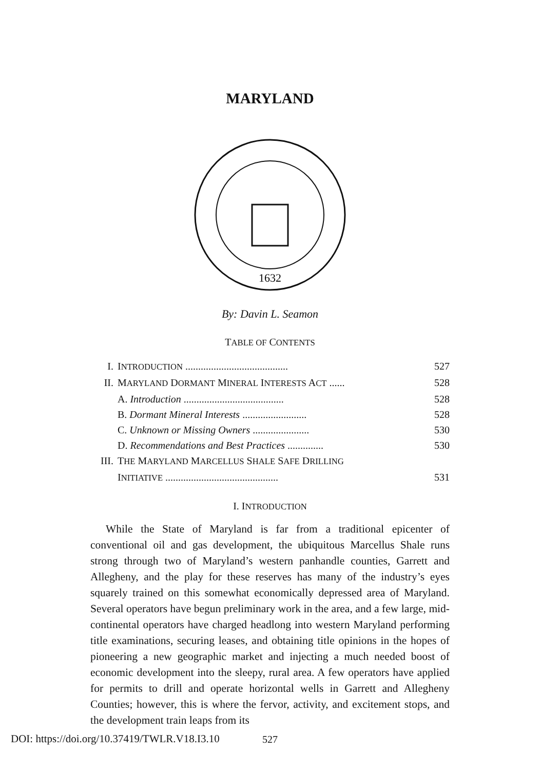MARYLAND
1632
By: Davin L. Seamon
TABLE OF CONTENTS
I. INTRODUCTION ........................................ 527
II. MARYLAND DORMANT MINERAL INTERESTS ACT ...... 528
A. Introduction ....................................... 528
B. Dormant Mineral Interests ......................... 528
C. Unknown or Missing Owners ...................... 530
D. Recommendations and Best Practices .............. 530
III. THE MARYLAND MARCELLUS SHALE SAFE DRILLING
INITIATIVE ............................................ 531
I. INTRODUCTION
While the State of Maryland is far from a traditional epicenter of conventional oil and gas development, the ubiquitous Marcellus Shale runs strong through two of Maryland’s western panhandle counties, Garrett and Allegheny, and the play for these reserves has many of the industry’s eyes squarely trained on this somewhat economically depressed area of Maryland. Several operators have begun preliminary work in the area, and a few large, mid-continental operators have charged headlong into western Maryland performing title examinations, securing leases, and obtaining title opinions in the hopes of pioneering a new geographic market and injecting a much needed boost of economic development into the sleepy, rural area. A few operators have applied for permits to drill and operate horizontal wells in Garrett and Allegheny Counties; however, this is where the fervor, activity, and excitement stops, and the development train leaps from its
527
DOI: https://doi.org/10.37419/TWLR.V18.I3.10